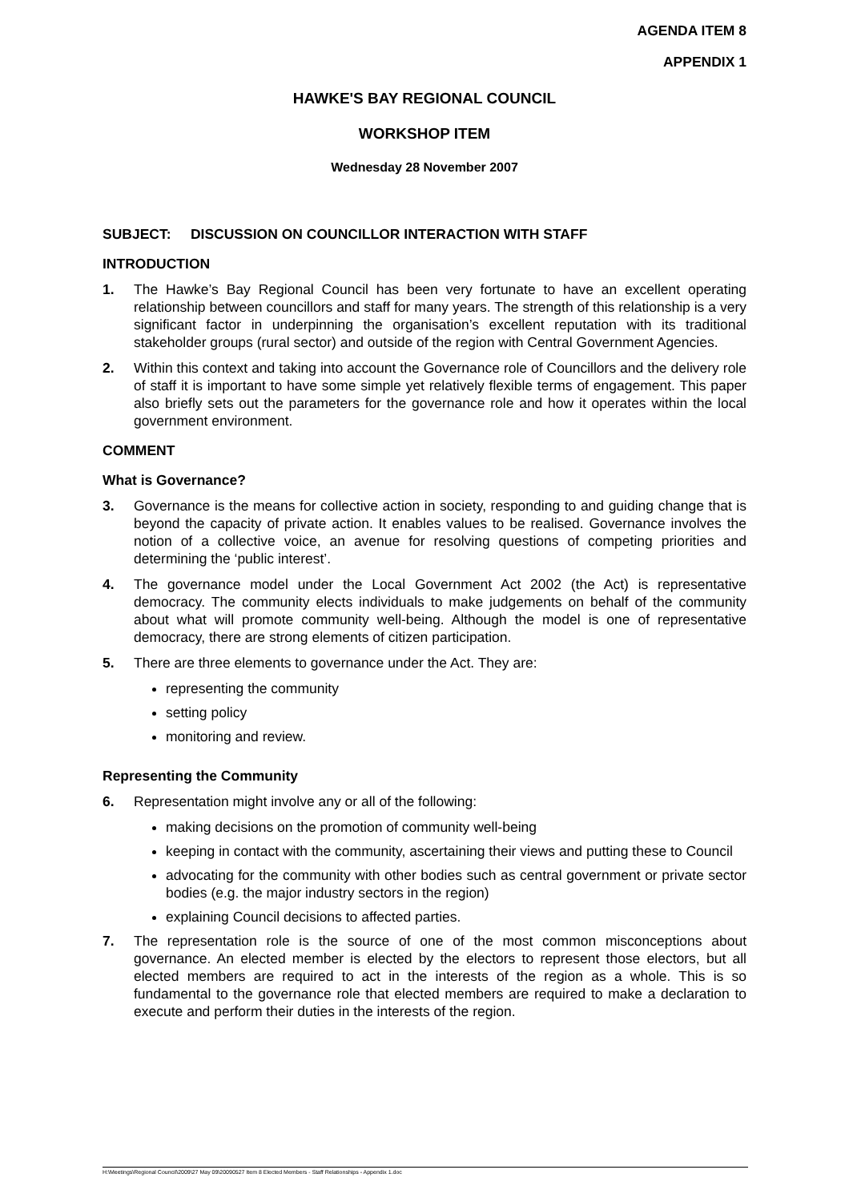AGENDA ITEM 8
APPENDIX 1
HAWKE'S BAY REGIONAL COUNCIL
WORKSHOP ITEM
Wednesday 28 November 2007
SUBJECT: DISCUSSION ON COUNCILLOR INTERACTION WITH STAFF
INTRODUCTION
1. The Hawke’s Bay Regional Council has been very fortunate to have an excellent operating relationship between councillors and staff for many years. The strength of this relationship is a very significant factor in underpinning the organisation’s excellent reputation with its traditional stakeholder groups (rural sector) and outside of the region with Central Government Agencies.
2. Within this context and taking into account the Governance role of Councillors and the delivery role of staff it is important to have some simple yet relatively flexible terms of engagement. This paper also briefly sets out the parameters for the governance role and how it operates within the local government environment.
COMMENT
What is Governance?
3. Governance is the means for collective action in society, responding to and guiding change that is beyond the capacity of private action. It enables values to be realised. Governance involves the notion of a collective voice, an avenue for resolving questions of competing priorities and determining the ‘public interest’.
4. The governance model under the Local Government Act 2002 (the Act) is representative democracy. The community elects individuals to make judgements on behalf of the community about what will promote community well-being. Although the model is one of representative democracy, there are strong elements of citizen participation.
5. There are three elements to governance under the Act. They are:
representing the community
setting policy
monitoring and review.
Representing the Community
6. Representation might involve any or all of the following:
making decisions on the promotion of community well-being
keeping in contact with the community, ascertaining their views and putting these to Council
advocating for the community with other bodies such as central government or private sector bodies (e.g. the major industry sectors in the region)
explaining Council decisions to affected parties.
7. The representation role is the source of one of the most common misconceptions about governance. An elected member is elected by the electors to represent those electors, but all elected members are required to act in the interests of the region as a whole. This is so fundamental to the governance role that elected members are required to make a declaration to execute and perform their duties in the interests of the region.
H:\Meetings\Regional Council\2009\27 May 09\20090527 Item 8 Elected Members - Staff Relationships - Appendix 1.doc